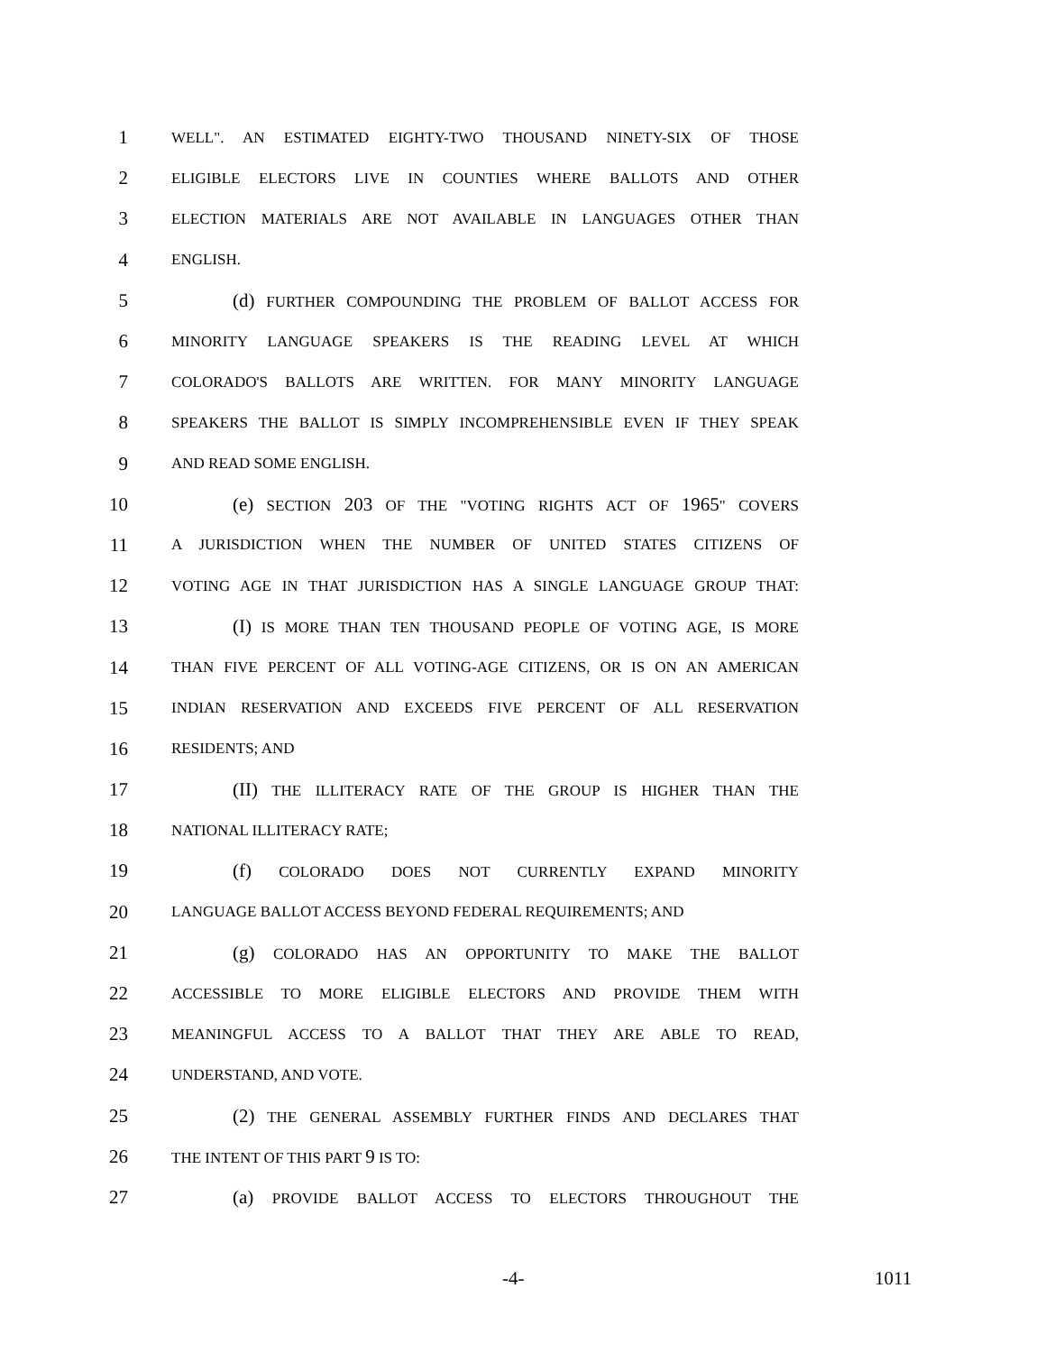1 WELL". AN ESTIMATED EIGHTY-TWO THOUSAND NINETY-SIX OF THOSE
2 ELIGIBLE ELECTORS LIVE IN COUNTIES WHERE BALLOTS AND OTHER
3 ELECTION MATERIALS ARE NOT AVAILABLE IN LANGUAGES OTHER THAN
4 ENGLISH.
5 (d) FURTHER COMPOUNDING THE PROBLEM OF BALLOT ACCESS FOR
6 MINORITY LANGUAGE SPEAKERS IS THE READING LEVEL AT WHICH
7 COLORADO'S BALLOTS ARE WRITTEN. FOR MANY MINORITY LANGUAGE
8 SPEAKERS THE BALLOT IS SIMPLY INCOMPREHENSIBLE EVEN IF THEY SPEAK
9 AND READ SOME ENGLISH.
10 (e) SECTION 203 OF THE "VOTING RIGHTS ACT OF 1965" COVERS
11 A JURISDICTION WHEN THE NUMBER OF UNITED STATES CITIZENS OF
12 VOTING AGE IN THAT JURISDICTION HAS A SINGLE LANGUAGE GROUP THAT:
13 (I) IS MORE THAN TEN THOUSAND PEOPLE OF VOTING AGE, IS MORE
14 THAN FIVE PERCENT OF ALL VOTING-AGE CITIZENS, OR IS ON AN AMERICAN
15 INDIAN RESERVATION AND EXCEEDS FIVE PERCENT OF ALL RESERVATION
16 RESIDENTS; AND
17 (II) THE ILLITERACY RATE OF THE GROUP IS HIGHER THAN THE
18 NATIONAL ILLITERACY RATE;
19 (f) COLORADO DOES NOT CURRENTLY EXPAND MINORITY
20 LANGUAGE BALLOT ACCESS BEYOND FEDERAL REQUIREMENTS; AND
21 (g) COLORADO HAS AN OPPORTUNITY TO MAKE THE BALLOT
22 ACCESSIBLE TO MORE ELIGIBLE ELECTORS AND PROVIDE THEM WITH
23 MEANINGFUL ACCESS TO A BALLOT THAT THEY ARE ABLE TO READ,
24 UNDERSTAND, AND VOTE.
25 (2) THE GENERAL ASSEMBLY FURTHER FINDS AND DECLARES THAT
26 THE INTENT OF THIS PART 9 IS TO:
27 (a) PROVIDE BALLOT ACCESS TO ELECTORS THROUGHOUT THE
-4- 1011